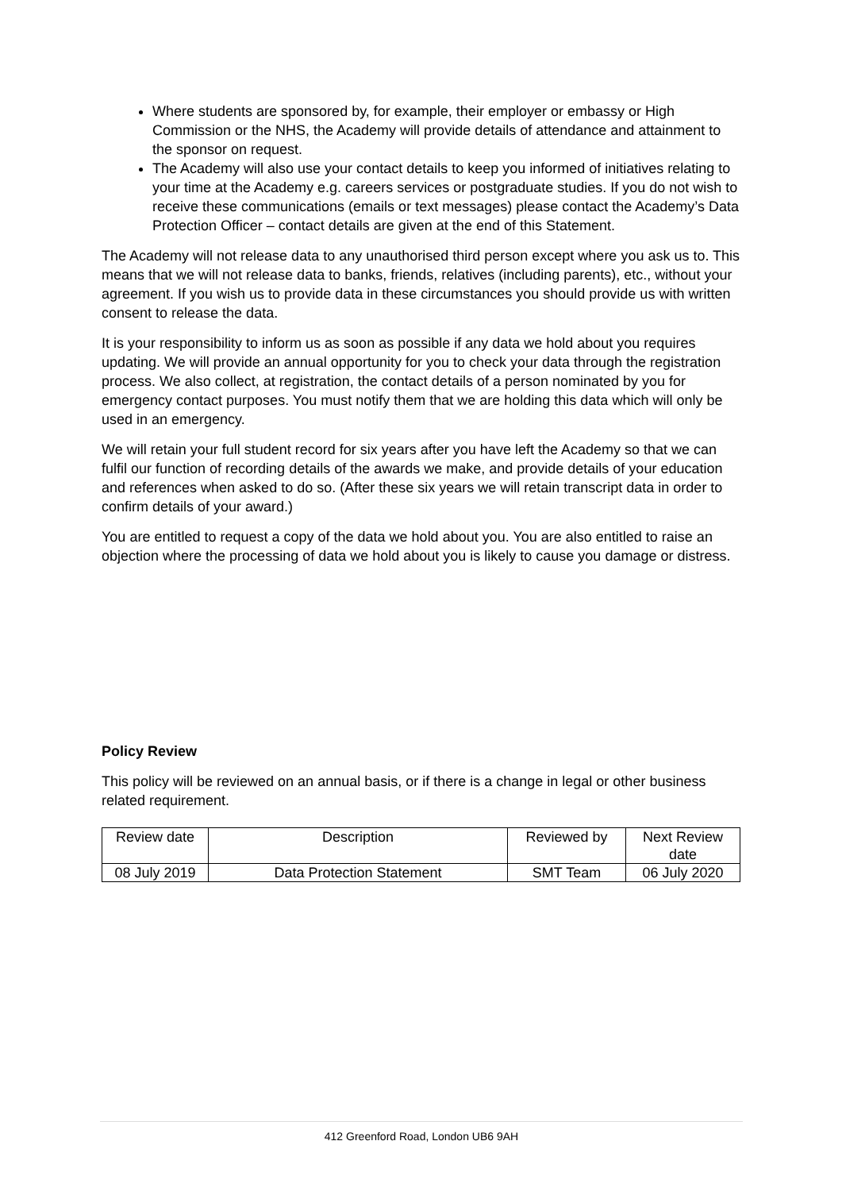Where students are sponsored by, for example, their employer or embassy or High Commission or the NHS, the Academy will provide details of attendance and attainment to the sponsor on request.
The Academy will also use your contact details to keep you informed of initiatives relating to your time at the Academy e.g. careers services or postgraduate studies. If you do not wish to receive these communications (emails or text messages) please contact the Academy’s Data Protection Officer – contact details are given at the end of this Statement.
The Academy will not release data to any unauthorised third person except where you ask us to. This means that we will not release data to banks, friends, relatives (including parents), etc., without your agreement. If you wish us to provide data in these circumstances you should provide us with written consent to release the data.
It is your responsibility to inform us as soon as possible if any data we hold about you requires updating. We will provide an annual opportunity for you to check your data through the registration process. We also collect, at registration, the contact details of a person nominated by you for emergency contact purposes. You must notify them that we are holding this data which will only be used in an emergency.
We will retain your full student record for six years after you have left the Academy so that we can fulfil our function of recording details of the awards we make, and provide details of your education and references when asked to do so. (After these six years we will retain transcript data in order to confirm details of your award.)
You are entitled to request a copy of the data we hold about you. You are also entitled to raise an objection where the processing of data we hold about you is likely to cause you damage or distress.
Policy Review
This policy will be reviewed on an annual basis, or if there is a change in legal or other business related requirement.
| Review date | Description | Reviewed by | Next Review date |
| 08 July 2019 | Data Protection Statement | SMT Team | 06 July 2020 |
412 Greenford Road, London UB6 9AH